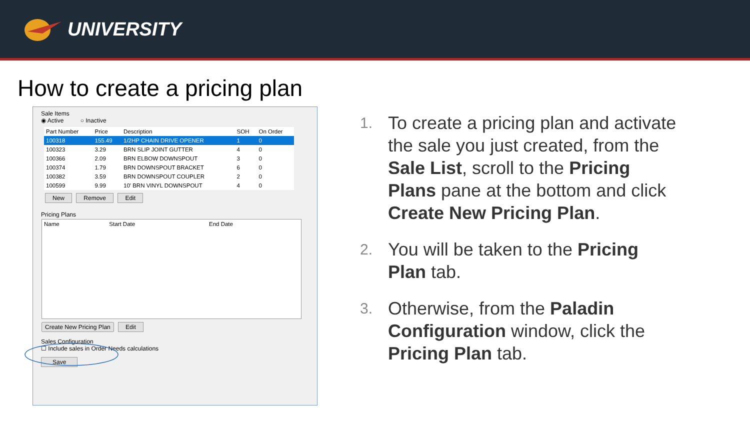UNIVERSITY
How to create a pricing plan
Sale Items
◉ Active ○ Inactive
| Part Number | Price | Description | SOH | On Order |
| --- | --- | --- | --- | --- |
| 100318 | 155.49 | 1/2HP CHAIN DRIVE OPENER | 1 | 0 |
| 100323 | 3.29 | BRN SLIP JOINT GUTTER | 4 | 0 |
| 100366 | 2.09 | BRN ELBOW DOWNSPOUT | 3 | 0 |
| 100374 | 1.79 | BRN DOWNSPOUT BRACKET | 6 | 0 |
| 100382 | 3.59 | BRN DOWNSPOUT COUPLER | 2 | 0 |
| 100599 | 9.99 | 10' BRN VINYL DOWNSPOUT | 4 | 0 |
New Remove Edit
Pricing Plans
| Name | Start Date | End Date |
| --- | --- | --- |
Create New Pricing Plan Edit
Sales Configuration
☐ Include sales in Order Needs calculations
Save
1. To create a pricing plan and activate the sale you just created, from the Sale List, scroll to the Pricing Plans pane at the bottom and click Create New Pricing Plan.
2. You will be taken to the Pricing Plan tab.
3. Otherwise, from the Paladin Configuration window, click the Pricing Plan tab.